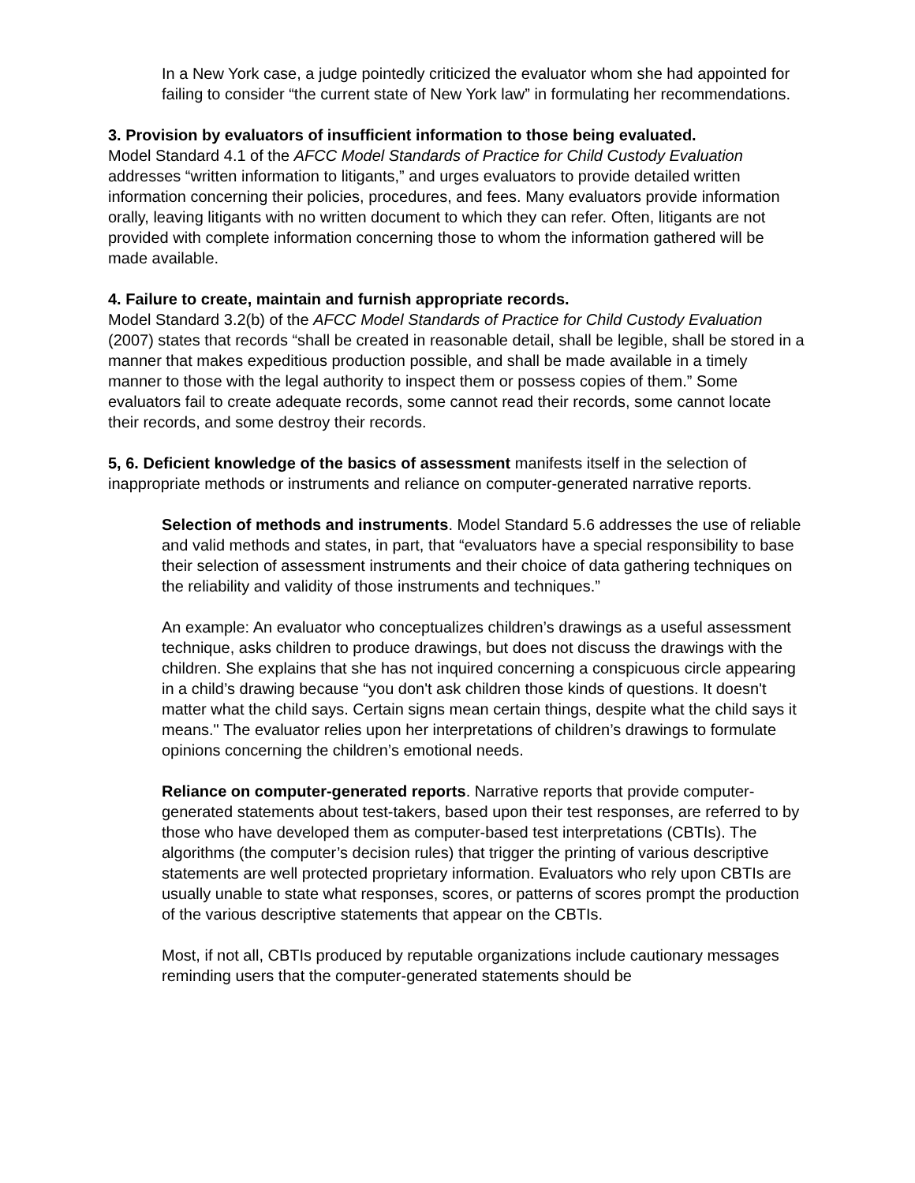In a New York case, a judge pointedly criticized the evaluator whom she had appointed for failing to consider “the current state of New York law” in formulating her recommendations.
3. Provision by evaluators of insufficient information to those being evaluated.
Model Standard 4.1 of the AFCC Model Standards of Practice for Child Custody Evaluation addresses “written information to litigants,” and urges evaluators to provide detailed written information concerning their policies, procedures, and fees. Many evaluators provide information orally, leaving litigants with no written document to which they can refer. Often, litigants are not provided with complete information concerning those to whom the information gathered will be made available.
4. Failure to create, maintain and furnish appropriate records.
Model Standard 3.2(b) of the AFCC Model Standards of Practice for Child Custody Evaluation (2007) states that records “shall be created in reasonable detail, shall be legible, shall be stored in a manner that makes expeditious production possible, and shall be made available in a timely manner to those with the legal authority to inspect them or possess copies of them.” Some evaluators fail to create adequate records, some cannot read their records, some cannot locate their records, and some destroy their records.
5, 6. Deficient knowledge of the basics of assessment manifests itself in the selection of inappropriate methods or instruments and reliance on computer-generated narrative reports.
Selection of methods and instruments. Model Standard 5.6 addresses the use of reliable and valid methods and states, in part, that “evaluators have a special responsibility to base their selection of assessment instruments and their choice of data gathering techniques on the reliability and validity of those instruments and techniques.”
An example: An evaluator who conceptualizes children’s drawings as a useful assessment technique, asks children to produce drawings, but does not discuss the drawings with the children. She explains that she has not inquired concerning a conspicuous circle appearing in a child’s drawing because “you don't ask children those kinds of questions. It doesn't matter what the child says. Certain signs mean certain things, despite what the child says it means." The evaluator relies upon her interpretations of children’s drawings to formulate opinions concerning the children’s emotional needs.
Reliance on computer-generated reports. Narrative reports that provide computer-generated statements about test-takers, based upon their test responses, are referred to by those who have developed them as computer-based test interpretations (CBTIs). The algorithms (the computer’s decision rules) that trigger the printing of various descriptive statements are well protected proprietary information. Evaluators who rely upon CBTIs are usually unable to state what responses, scores, or patterns of scores prompt the production of the various descriptive statements that appear on the CBTIs.
Most, if not all, CBTIs produced by reputable organizations include cautionary messages reminding users that the computer-generated statements should be